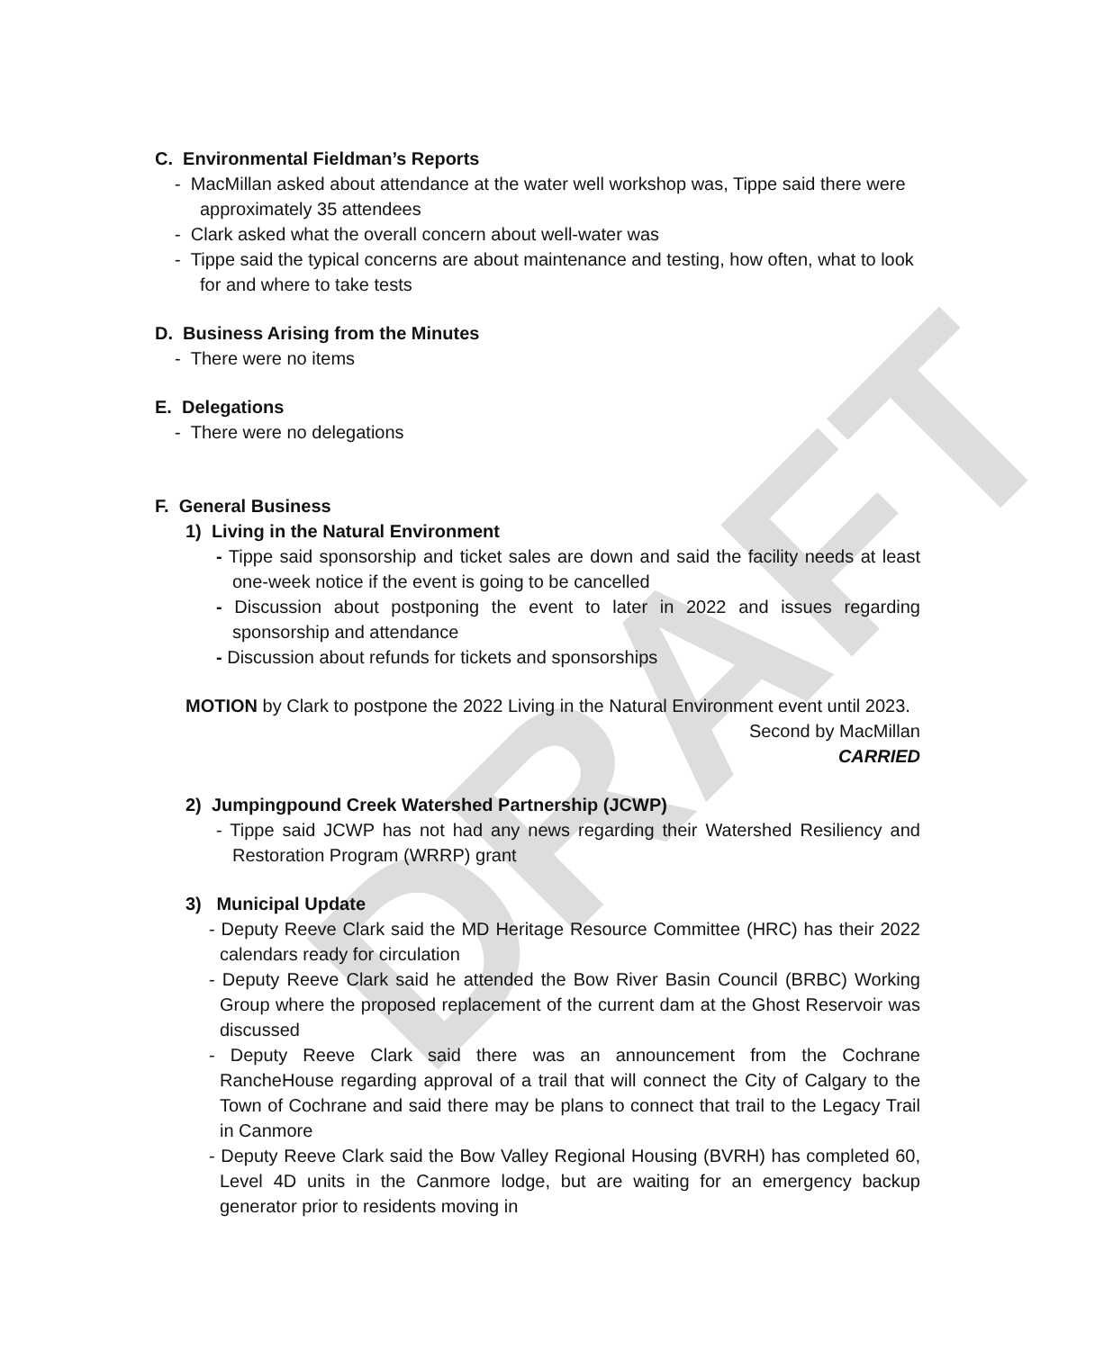DRAFT
C. Environmental Fieldman’s Reports
- MacMillan asked about attendance at the water well workshop was, Tippe said there were approximately 35 attendees
- Clark asked what the overall concern about well-water was
- Tippe said the typical concerns are about maintenance and testing, how often, what to look for and where to take tests
D. Business Arising from the Minutes
- There were no items
E. Delegations
- There were no delegations
F. General Business
1) Living in the Natural Environment
- Tippe said sponsorship and ticket sales are down and said the facility needs at least one-week notice if the event is going to be cancelled
- Discussion about postponing the event to later in 2022 and issues regarding sponsorship and attendance
- Discussion about refunds for tickets and sponsorships
MOTION by Clark to postpone the 2022 Living in the Natural Environment event until 2023.
Second by MacMillan
CARRIED
2) Jumpingpound Creek Watershed Partnership (JCWP)
- Tippe said JCWP has not had any news regarding their Watershed Resiliency and Restoration Program (WRRP) grant
3) Municipal Update
- Deputy Reeve Clark said the MD Heritage Resource Committee (HRC) has their 2022 calendars ready for circulation
- Deputy Reeve Clark said he attended the Bow River Basin Council (BRBC) Working Group where the proposed replacement of the current dam at the Ghost Reservoir was discussed
- Deputy Reeve Clark said there was an announcement from the Cochrane RancheHouse regarding approval of a trail that will connect the City of Calgary to the Town of Cochrane and said there may be plans to connect that trail to the Legacy Trail in Canmore
- Deputy Reeve Clark said the Bow Valley Regional Housing (BVRH) has completed 60, Level 4D units in the Canmore lodge, but are waiting for an emergency backup generator prior to residents moving in